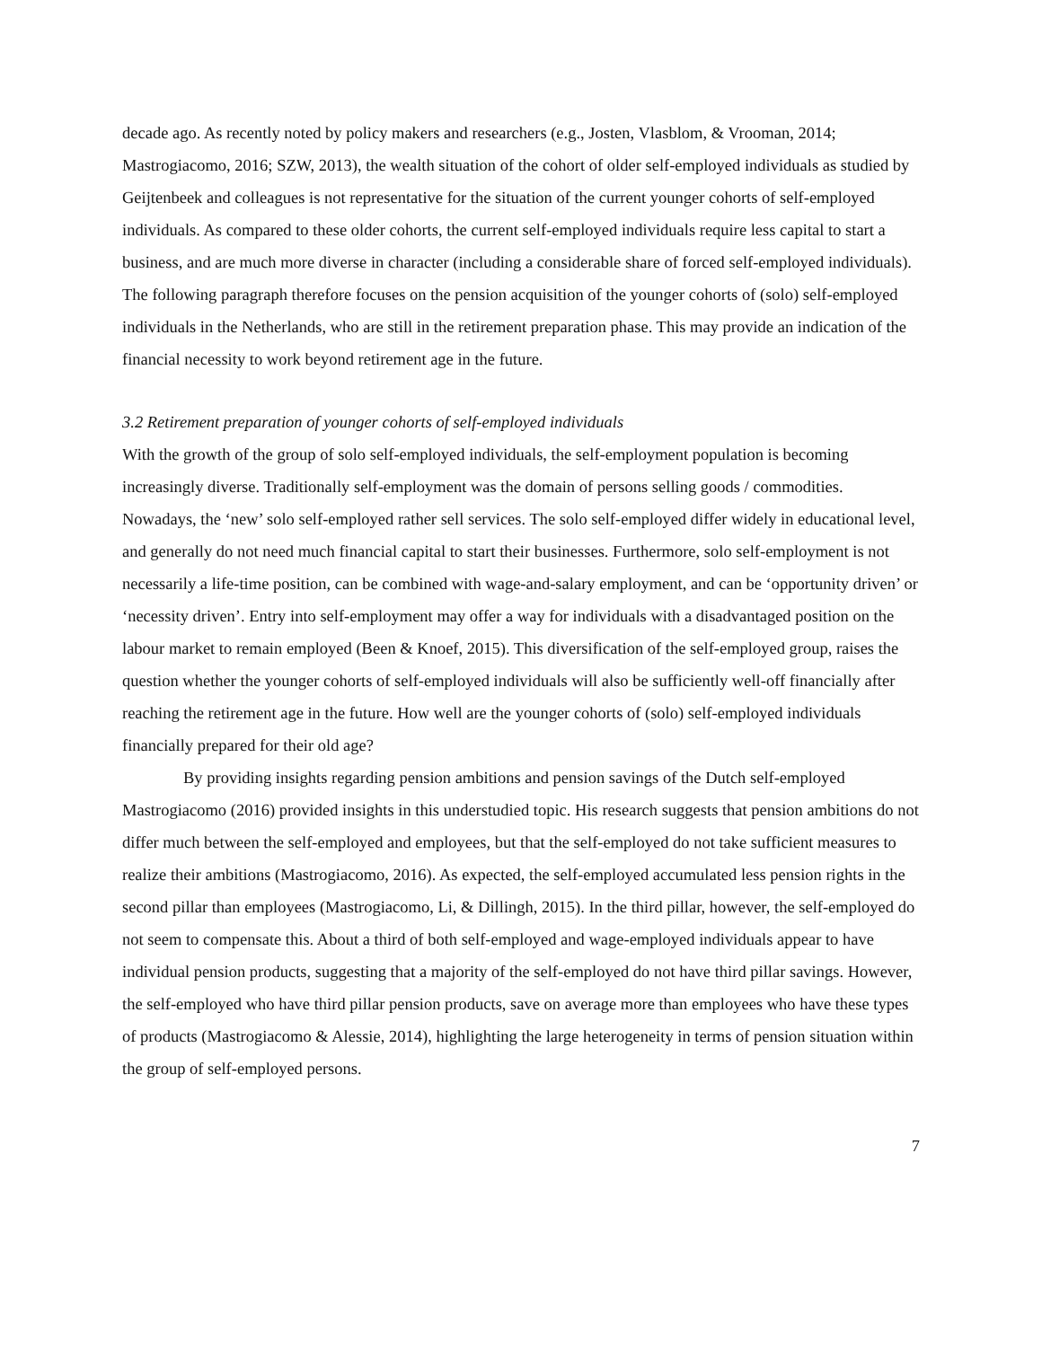decade ago. As recently noted by policy makers and researchers (e.g., Josten, Vlasblom, & Vrooman, 2014; Mastrogiacomo, 2016; SZW, 2013), the wealth situation of the cohort of older self-employed individuals as studied by Geijtenbeek and colleagues is not representative for the situation of the current younger cohorts of self-employed individuals. As compared to these older cohorts, the current self-employed individuals require less capital to start a business, and are much more diverse in character (including a considerable share of forced self-employed individuals). The following paragraph therefore focuses on the pension acquisition of the younger cohorts of (solo) self-employed individuals in the Netherlands, who are still in the retirement preparation phase. This may provide an indication of the financial necessity to work beyond retirement age in the future.
3.2 Retirement preparation of younger cohorts of self-employed individuals
With the growth of the group of solo self-employed individuals, the self-employment population is becoming increasingly diverse. Traditionally self-employment was the domain of persons selling goods / commodities. Nowadays, the ‘new’ solo self-employed rather sell services. The solo self-employed differ widely in educational level, and generally do not need much financial capital to start their businesses. Furthermore, solo self-employment is not necessarily a life-time position, can be combined with wage-and-salary employment, and can be ‘opportunity driven’ or ‘necessity driven’. Entry into self-employment may offer a way for individuals with a disadvantaged position on the labour market to remain employed (Been & Knoef, 2015). This diversification of the self-employed group, raises the question whether the younger cohorts of self-employed individuals will also be sufficiently well-off financially after reaching the retirement age in the future. How well are the younger cohorts of (solo) self-employed individuals financially prepared for their old age?
By providing insights regarding pension ambitions and pension savings of the Dutch self-employed Mastrogiacomo (2016) provided insights in this understudied topic. His research suggests that pension ambitions do not differ much between the self-employed and employees, but that the self-employed do not take sufficient measures to realize their ambitions (Mastrogiacomo, 2016). As expected, the self-employed accumulated less pension rights in the second pillar than employees (Mastrogiacomo, Li, & Dillingh, 2015). In the third pillar, however, the self-employed do not seem to compensate this. About a third of both self-employed and wage-employed individuals appear to have individual pension products, suggesting that a majority of the self-employed do not have third pillar savings. However, the self-employed who have third pillar pension products, save on average more than employees who have these types of products (Mastrogiacomo & Alessie, 2014), highlighting the large heterogeneity in terms of pension situation within the group of self-employed persons.
7